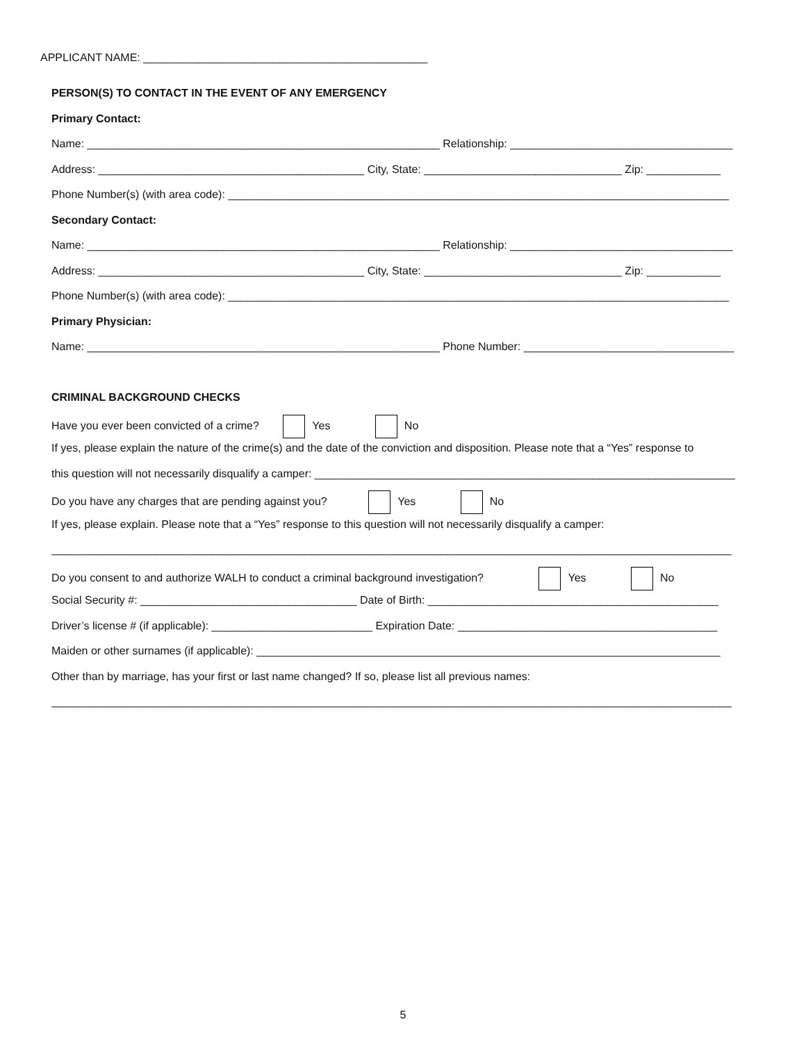APPLICANT NAME: ______________________________________________
PERSON(S) TO CONTACT IN THE EVENT OF ANY EMERGENCY
Primary Contact:
Name: _________________________________________________________ Relationship: ____________________________________
Address: ___________________________________________ City, State: ________________________________ Zip: ____________
Phone Number(s) (with area code): _________________________________________________________________________________
Secondary Contact:
Name: _________________________________________________________ Relationship: ____________________________________
Address: ___________________________________________ City, State: ________________________________ Zip: ____________
Phone Number(s) (with area code): _________________________________________________________________________________
Primary Physician:
Name: _________________________________________________________ Phone Number: __________________________________
CRIMINAL BACKGROUND CHECKS
Have you ever been convicted of a crime? Yes No
If yes, please explain the nature of the crime(s) and the date of the conviction and disposition. Please note that a “Yes” response to
this question will not necessarily disqualify a camper: ____________________________________________________________________
Do you have any charges that are pending against you? Yes No
If yes, please explain. Please note that a “Yes” response to this question will not necessarily disqualify a camper:
______________________________________________________________________________________________________________
Do you consent to and authorize WALH to conduct a criminal background investigation? Yes No
Social Security #: ___________________________________ Date of Birth: _______________________________________________
Driver’s license # (if applicable): __________________________ Expiration Date: __________________________________________
Maiden or other surnames (if applicable): ___________________________________________________________________________
Other than by marriage, has your first or last name changed? If so, please list all previous names:
______________________________________________________________________________________________________________
5